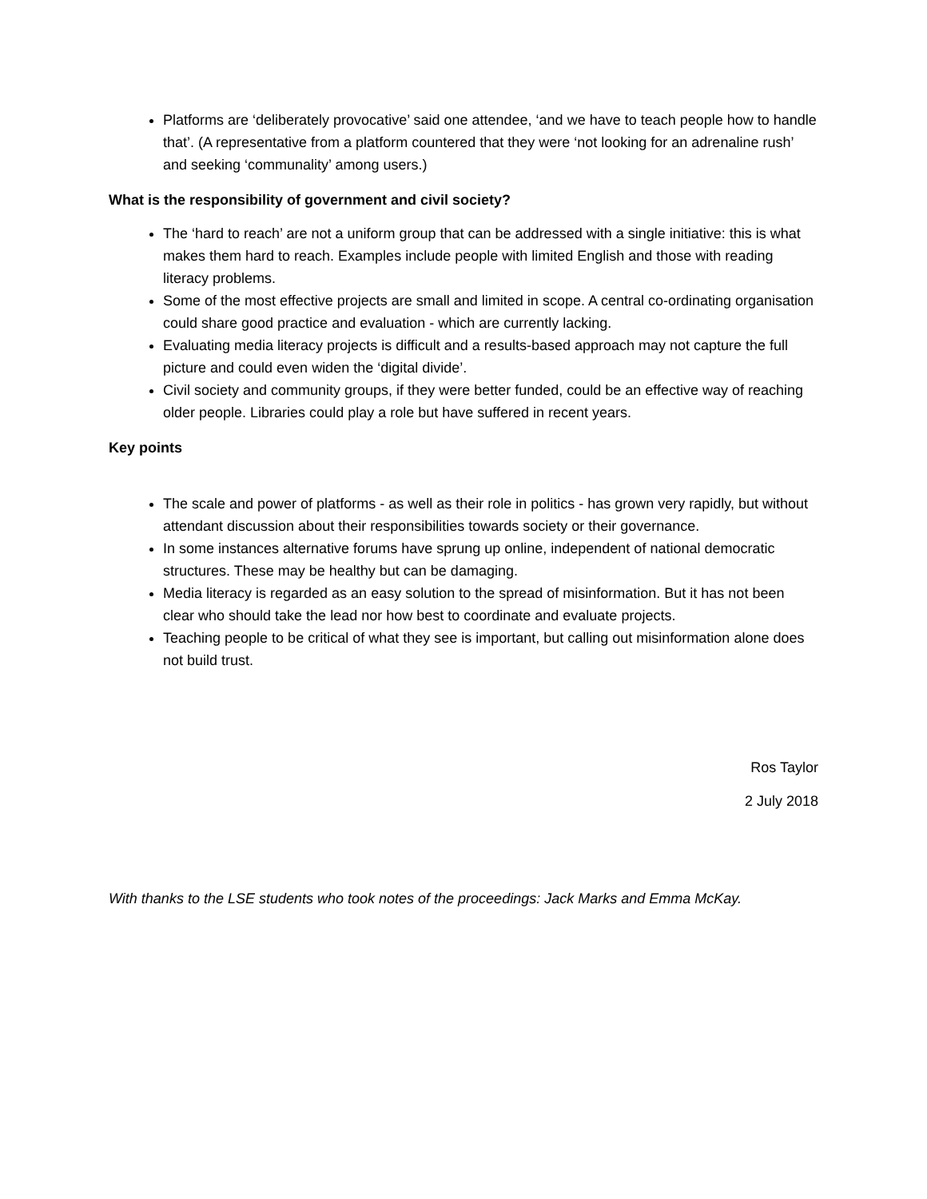Platforms are ‘deliberately provocative’ said one attendee, ‘and we have to teach people how to handle that’. (A representative from a platform countered that they were ‘not looking for an adrenaline rush’ and seeking ‘communality’ among users.)
What is the responsibility of government and civil society?
The ‘hard to reach’ are not a uniform group that can be addressed with a single initiative: this is what makes them hard to reach. Examples include people with limited English and those with reading literacy problems.
Some of the most effective projects are small and limited in scope. A central co-ordinating organisation could share good practice and evaluation - which are currently lacking.
Evaluating media literacy projects is difficult and a results-based approach may not capture the full picture and could even widen the ‘digital divide’.
Civil society and community groups, if they were better funded, could be an effective way of reaching older people. Libraries could play a role but have suffered in recent years.
Key points
The scale and power of platforms - as well as their role in politics - has grown very rapidly, but without attendant discussion about their responsibilities towards society or their governance.
In some instances alternative forums have sprung up online, independent of national democratic structures. These may be healthy but can be damaging.
Media literacy is regarded as an easy solution to the spread of misinformation. But it has not been clear who should take the lead nor how best to coordinate and evaluate projects.
Teaching people to be critical of what they see is important, but calling out misinformation alone does not build trust.
Ros Taylor
2 July 2018
With thanks to the LSE students who took notes of the proceedings: Jack Marks and Emma McKay.